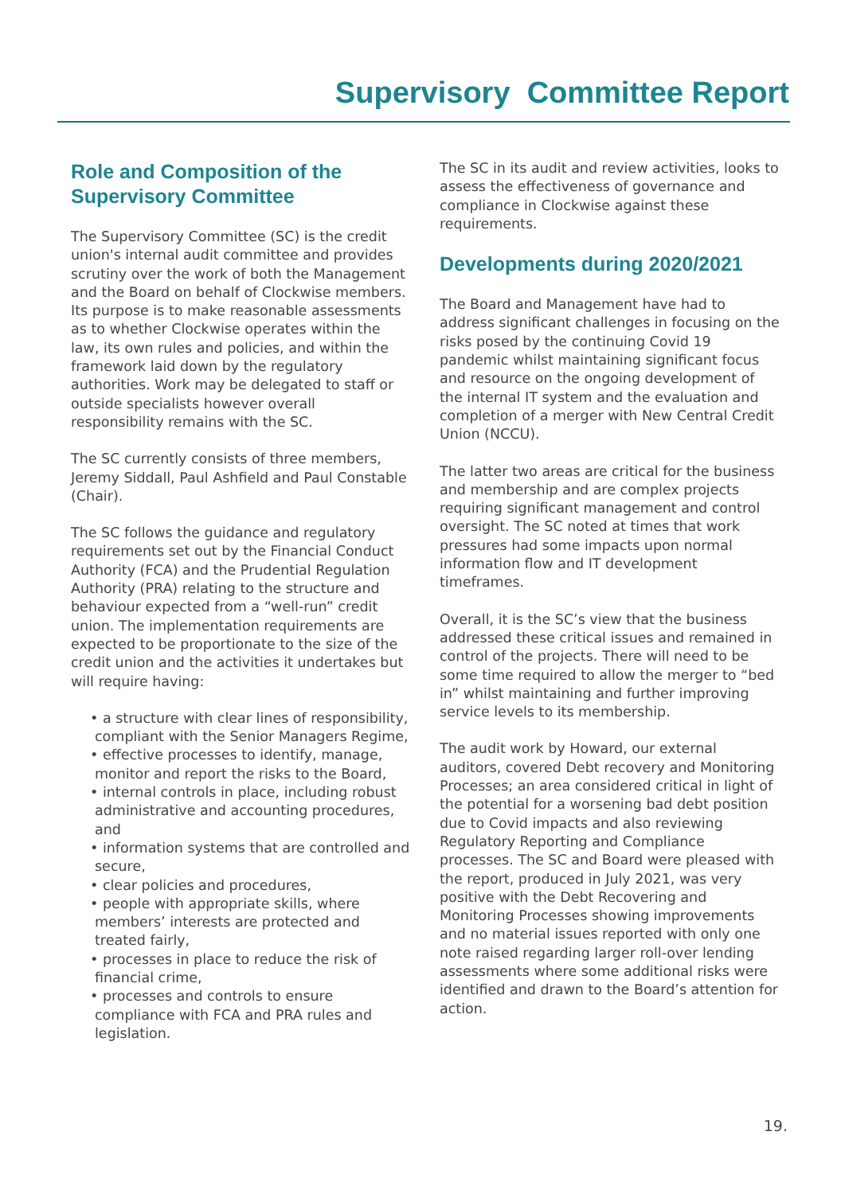Supervisory Committee Report
Role and Composition of the Supervisory Committee
The Supervisory Committee (SC) is the credit union's internal audit committee and provides scrutiny over the work of both the Management and the Board on behalf of Clockwise members. Its purpose is to make reasonable assessments as to whether Clockwise operates within the law, its own rules and policies, and within the framework laid down by the regulatory authorities. Work may be delegated to staff or outside specialists however overall responsibility remains with the SC.
The SC currently consists of three members, Jeremy Siddall, Paul Ashfield and Paul Constable (Chair).
The SC follows the guidance and regulatory requirements set out by the Financial Conduct Authority (FCA) and the Prudential Regulation Authority (PRA) relating to the structure and behaviour expected from a “well-run” credit union. The implementation requirements are expected to be proportionate to the size of the credit union and the activities it undertakes but will require having:
• a structure with clear lines of responsibility, compliant with the Senior Managers Regime,
• effective processes to identify, manage, monitor and report the risks to the Board,
• internal controls in place, including robust administrative and accounting procedures, and
• information systems that are controlled and secure,
• clear policies and procedures,
• people with appropriate skills, where members’ interests are protected and treated fairly,
• processes in place to reduce the risk of financial crime,
• processes and controls to ensure compliance with FCA and PRA rules and legislation.
The SC in its audit and review activities, looks to assess the effectiveness of governance and compliance in Clockwise against these requirements.
Developments during 2020/2021
The Board and Management have had to address significant challenges in focusing on the risks posed by the continuing Covid 19 pandemic whilst maintaining significant focus and resource on the ongoing development of the internal IT system and the evaluation and completion of a merger with New Central Credit Union (NCCU).
The latter two areas are critical for the business and membership and are complex projects requiring significant management and control oversight. The SC noted at times that work pressures had some impacts upon normal information flow and IT development timeframes.
Overall, it is the SC’s view that the business addressed these critical issues and remained in control of the projects. There will need to be some time required to allow the merger to “bed in” whilst maintaining and further improving service levels to its membership.
The audit work by Howard, our external auditors, covered Debt recovery and Monitoring Processes; an area considered critical in light of the potential for a worsening bad debt position due to Covid impacts and also reviewing Regulatory Reporting and Compliance processes. The SC and Board were pleased with the report, produced in July 2021, was very positive with the Debt Recovering and Monitoring Processes showing improvements and no material issues reported with only one note raised regarding larger roll-over lending assessments where some additional risks were identified and drawn to the Board’s attention for action.
19.